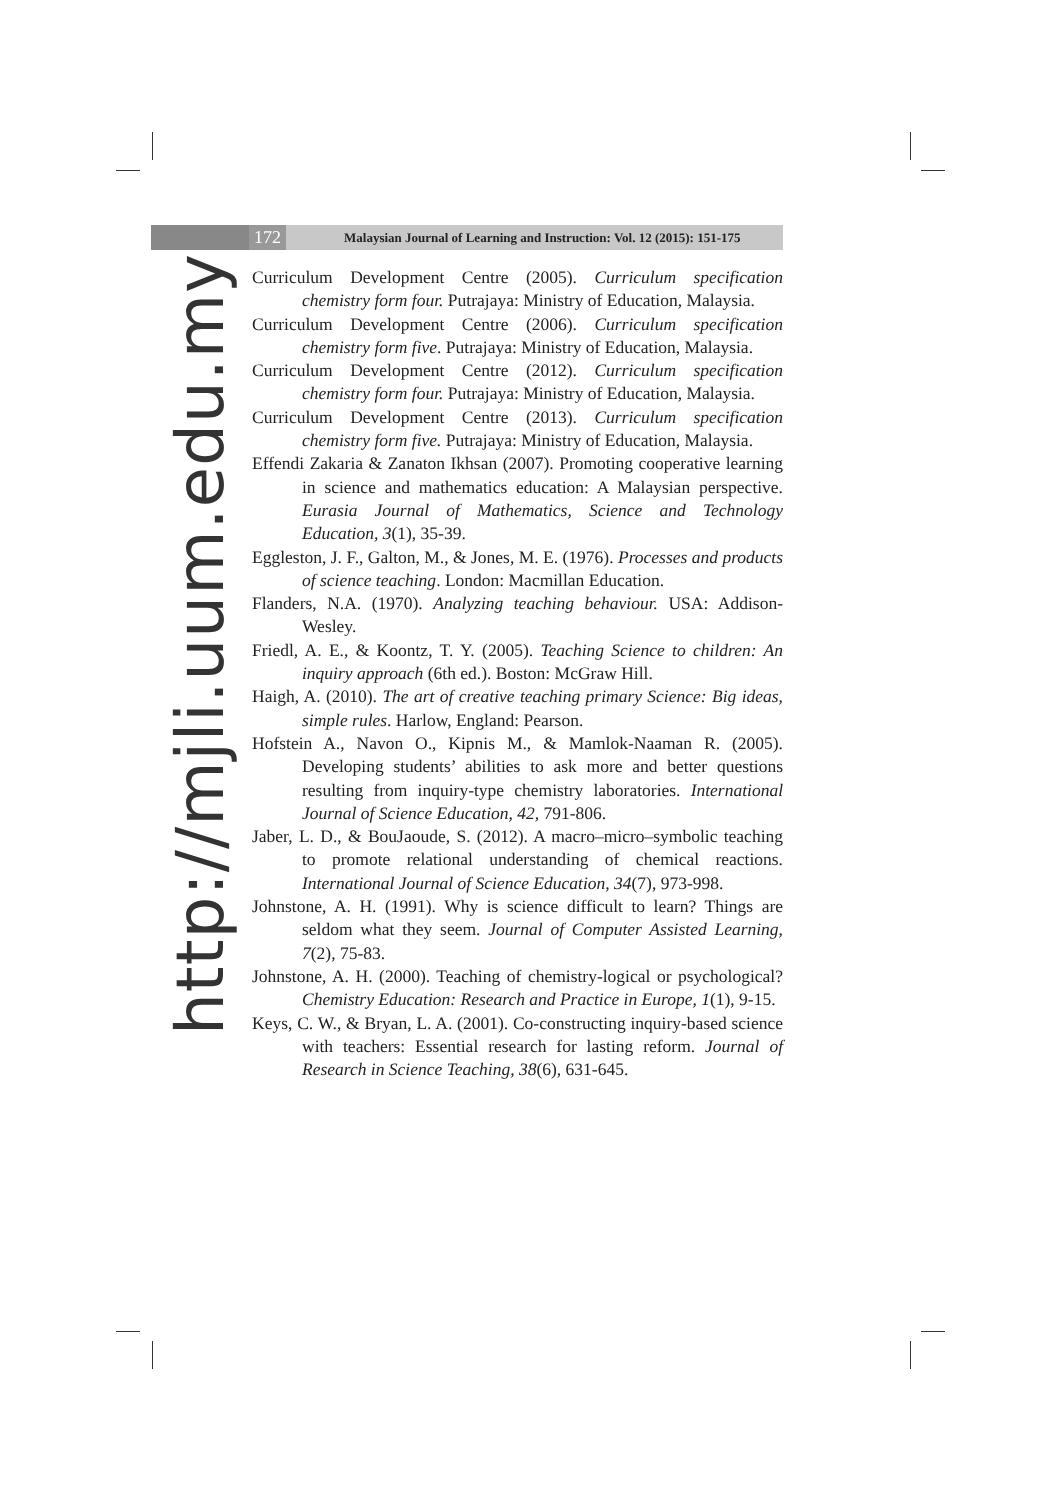172
Malaysian Journal of Learning and Instruction: Vol. 12 (2015): 151-175
http://mjli.uum.edu.my
Curriculum Development Centre (2005). Curriculum specification chemistry form four. Putrajaya: Ministry of Education, Malaysia.
Curriculum Development Centre (2006). Curriculum specification chemistry form five. Putrajaya: Ministry of Education, Malaysia.
Curriculum Development Centre (2012). Curriculum specification chemistry form four. Putrajaya: Ministry of Education, Malaysia.
Curriculum Development Centre (2013). Curriculum specification chemistry form five. Putrajaya: Ministry of Education, Malaysia.
Effendi Zakaria & Zanaton Ikhsan (2007). Promoting cooperative learning in science and mathematics education: A Malaysian perspective. Eurasia Journal of Mathematics, Science and Technology Education, 3(1), 35-39.
Eggleston, J. F., Galton, M., & Jones, M. E. (1976). Processes and products of science teaching. London: Macmillan Education.
Flanders, N.A. (1970). Analyzing teaching behaviour. USA: Addison-Wesley.
Friedl, A. E., & Koontz, T. Y. (2005). Teaching Science to children: An inquiry approach (6th ed.). Boston: McGraw Hill.
Haigh, A. (2010). The art of creative teaching primary Science: Big ideas, simple rules. Harlow, England: Pearson.
Hofstein A., Navon O., Kipnis M., & Mamlok-Naaman R. (2005). Developing students’ abilities to ask more and better questions resulting from inquiry-type chemistry laboratories. International Journal of Science Education, 42, 791-806.
Jaber, L. D., & BouJaoude, S. (2012). A macro–micro–symbolic teaching to promote relational understanding of chemical reactions. International Journal of Science Education, 34(7), 973-998.
Johnstone, A. H. (1991). Why is science difficult to learn? Things are seldom what they seem. Journal of Computer Assisted Learning, 7(2), 75-83.
Johnstone, A. H. (2000). Teaching of chemistry-logical or psychological? Chemistry Education: Research and Practice in Europe, 1(1), 9-15.
Keys, C. W., & Bryan, L. A. (2001). Co-constructing inquiry-based science with teachers: Essential research for lasting reform. Journal of Research in Science Teaching, 38(6), 631-645.